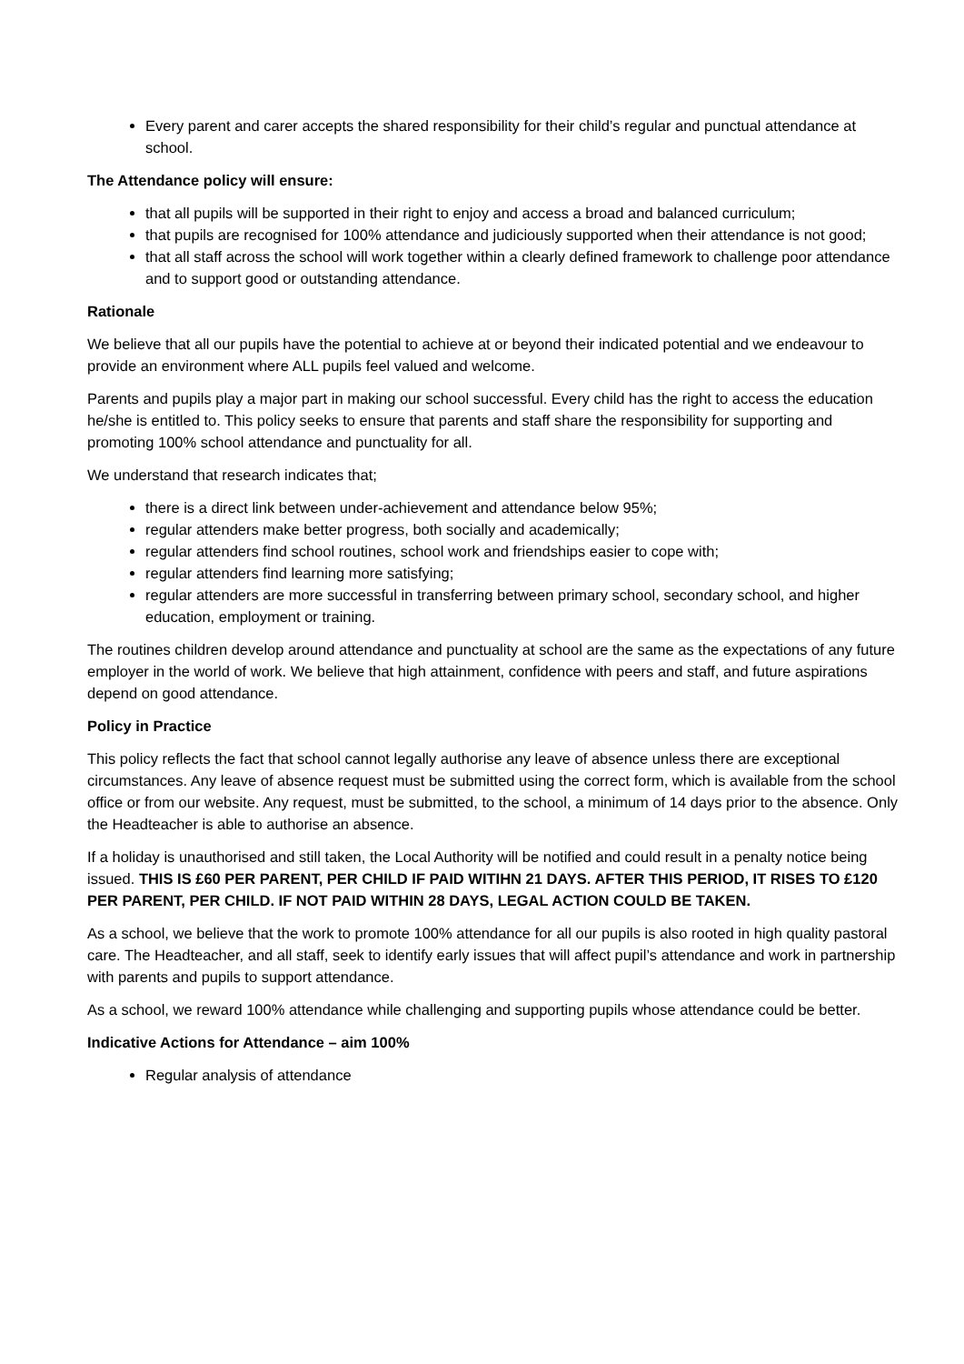Every parent and carer accepts the shared responsibility for their child’s regular and punctual attendance at school.
The Attendance policy will ensure:
that all pupils will be supported in their right to enjoy and access a broad and balanced curriculum;
that pupils are recognised for 100% attendance and judiciously supported when their attendance is not good;
that all staff across the school will work together within a clearly defined framework to challenge poor attendance and to support good or outstanding attendance.
Rationale
We believe that all our pupils have the potential to achieve at or beyond their indicated potential and we endeavour to provide an environment where ALL pupils feel valued and welcome.
Parents and pupils play a major part in making our school successful. Every child has the right to access the education he/she is entitled to. This policy seeks to ensure that parents and staff share the responsibility for supporting and promoting 100% school attendance and punctuality for all.
We understand that research indicates that;
there is a direct link between under-achievement and attendance below 95%;
regular attenders make better progress, both socially and academically;
regular attenders find school routines, school work and friendships easier to cope with;
regular attenders find learning more satisfying;
regular attenders are more successful in transferring between primary school, secondary school, and higher education, employment or training.
The routines children develop around attendance and punctuality at school are the same as the expectations of any future employer in the world of work. We believe that high attainment, confidence with peers and staff, and future aspirations depend on good attendance.
Policy in Practice
This policy reflects the fact that school cannot legally authorise any leave of absence unless there are exceptional circumstances. Any leave of absence request must be submitted using the correct form, which is available from the school office or from our website. Any request, must be submitted, to the school, a minimum of 14 days prior to the absence. Only the Headteacher is able to authorise an absence.
If a holiday is unauthorised and still taken, the Local Authority will be notified and could result in a penalty notice being issued. THIS IS £60 PER PARENT, PER CHILD IF PAID WITIHN 21 DAYS. AFTER THIS PERIOD, IT RISES TO £120 PER PARENT, PER CHILD. IF NOT PAID WITHIN 28 DAYS, LEGAL ACTION COULD BE TAKEN.
As a school, we believe that the work to promote 100% attendance for all our pupils is also rooted in high quality pastoral care. The Headteacher, and all staff, seek to identify early issues that will affect pupil’s attendance and work in partnership with parents and pupils to support attendance.
As a school, we reward 100% attendance while challenging and supporting pupils whose attendance could be better.
Indicative Actions for Attendance – aim 100%
Regular analysis of attendance